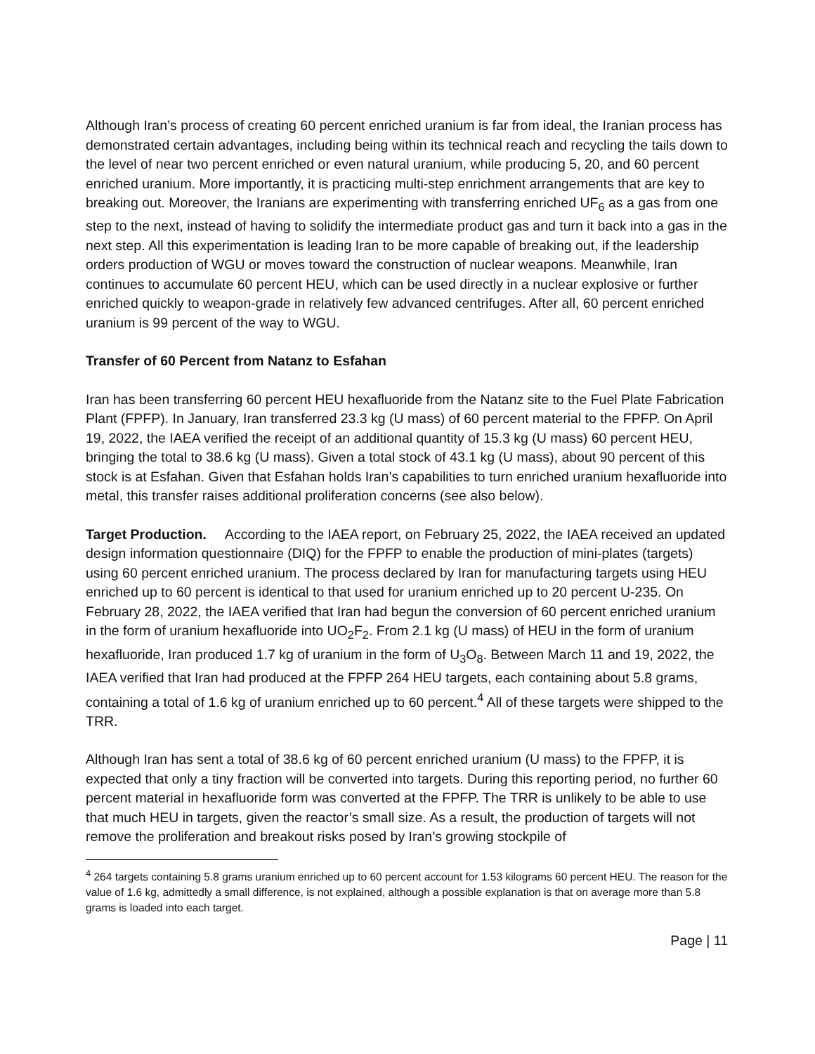Although Iran’s process of creating 60 percent enriched uranium is far from ideal, the Iranian process has demonstrated certain advantages, including being within its technical reach and recycling the tails down to the level of near two percent enriched or even natural uranium, while producing 5, 20, and 60 percent enriched uranium. More importantly, it is practicing multi-step enrichment arrangements that are key to breaking out. Moreover, the Iranians are experimenting with transferring enriched UF<sub>6</sub> as a gas from one step to the next, instead of having to solidify the intermediate product gas and turn it back into a gas in the next step. All this experimentation is leading Iran to be more capable of breaking out, if the leadership orders production of WGU or moves toward the construction of nuclear weapons. Meanwhile, Iran continues to accumulate 60 percent HEU, which can be used directly in a nuclear explosive or further enriched quickly to weapon-grade in relatively few advanced centrifuges. After all, 60 percent enriched uranium is 99 percent of the way to WGU.
Transfer of 60 Percent from Natanz to Esfahan
Iran has been transferring 60 percent HEU hexafluoride from the Natanz site to the Fuel Plate Fabrication Plant (FPFP). In January, Iran transferred 23.3 kg (U mass) of 60 percent material to the FPFP. On April 19, 2022, the IAEA verified the receipt of an additional quantity of 15.3 kg (U mass) 60 percent HEU, bringing the total to 38.6 kg (U mass). Given a total stock of 43.1 kg (U mass), about 90 percent of this stock is at Esfahan. Given that Esfahan holds Iran’s capabilities to turn enriched uranium hexafluoride into metal, this transfer raises additional proliferation concerns (see also below).
Target Production. According to the IAEA report, on February 25, 2022, the IAEA received an updated design information questionnaire (DIQ) for the FPFP to enable the production of mini-plates (targets) using 60 percent enriched uranium. The process declared by Iran for manufacturing targets using HEU enriched up to 60 percent is identical to that used for uranium enriched up to 20 percent U-235. On February 28, 2022, the IAEA verified that Iran had begun the conversion of 60 percent enriched uranium in the form of uranium hexafluoride into UO<sub>2</sub>F<sub>2</sub>. From 2.1 kg (U mass) of HEU in the form of uranium hexafluoride, Iran produced 1.7 kg of uranium in the form of U<sub>3</sub>O<sub>8</sub>. Between March 11 and 19, 2022, the IAEA verified that Iran had produced at the FPFP 264 HEU targets, each containing about 5.8 grams, containing a total of 1.6 kg of uranium enriched up to 60 percent.<sup>4</sup> All of these targets were shipped to the TRR.
Although Iran has sent a total of 38.6 kg of 60 percent enriched uranium (U mass) to the FPFP, it is expected that only a tiny fraction will be converted into targets. During this reporting period, no further 60 percent material in hexafluoride form was converted at the FPFP. The TRR is unlikely to be able to use that much HEU in targets, given the reactor’s small size. As a result, the production of targets will not remove the proliferation and breakout risks posed by Iran’s growing stockpile of
<sup>4</sup> 264 targets containing 5.8 grams uranium enriched up to 60 percent account for 1.53 kilograms 60 percent HEU. The reason for the value of 1.6 kg, admittedly a small difference, is not explained, although a possible explanation is that on average more than 5.8 grams is loaded into each target.
Page | 11